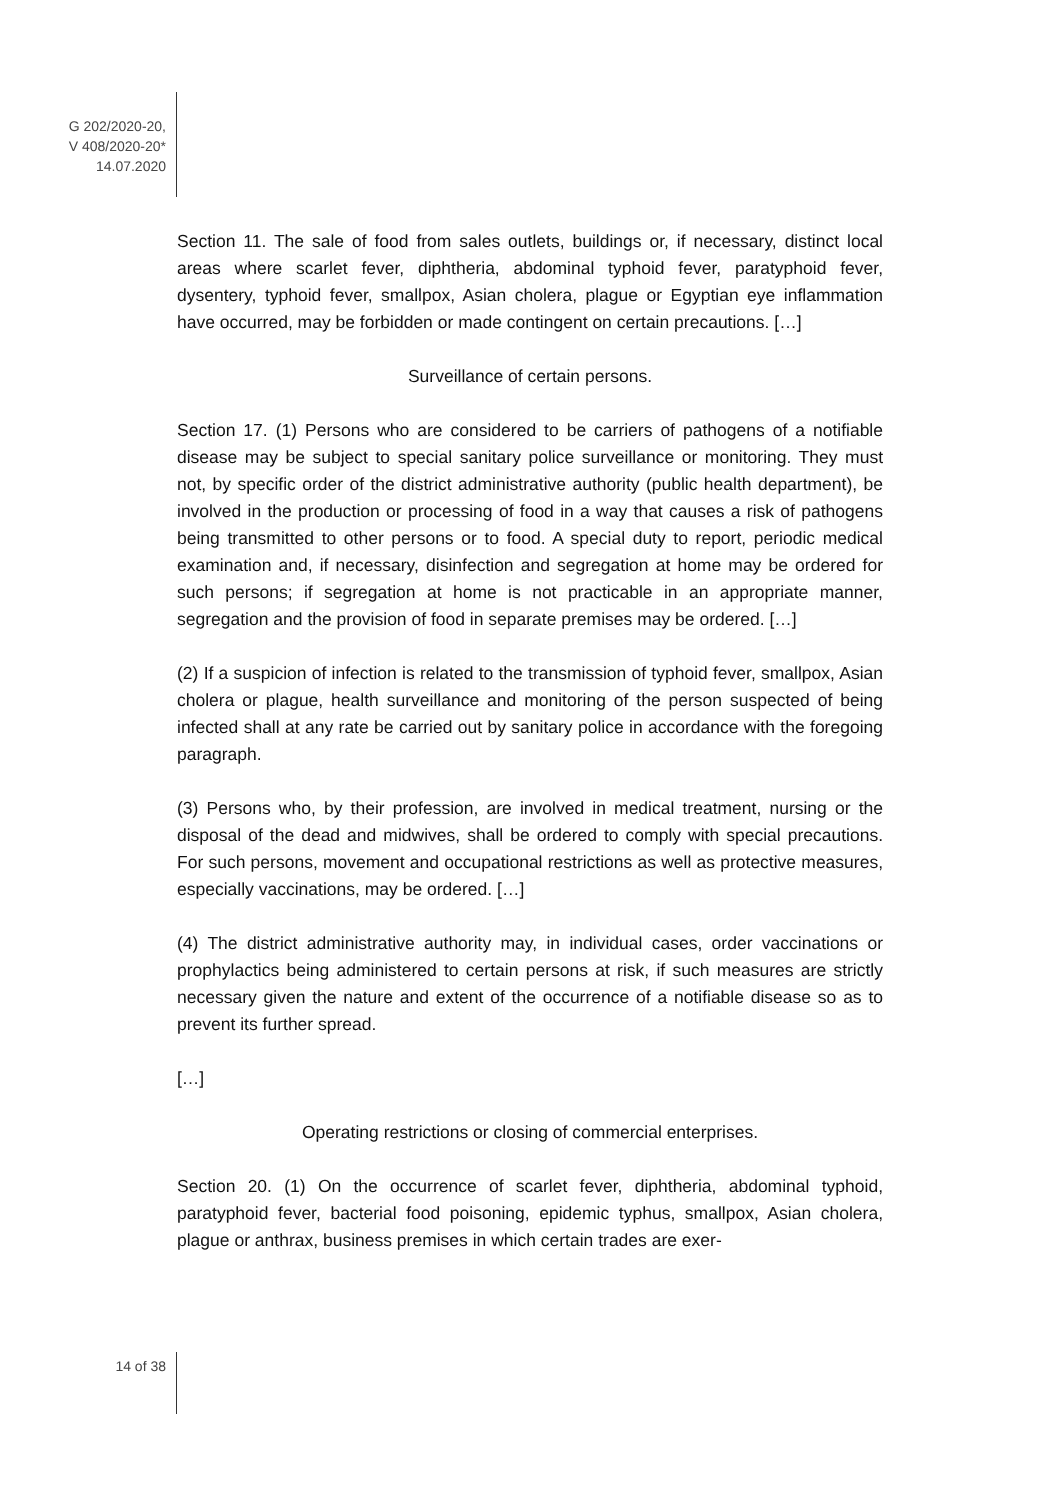G 202/2020-20,
V 408/2020-20*
14.07.2020
Section 11. The sale of food from sales outlets, buildings or, if necessary, distinct local areas where scarlet fever, diphtheria, abdominal typhoid fever, paratyphoid fever, dysentery, typhoid fever, smallpox, Asian cholera, plague or Egyptian eye inflammation have occurred, may be forbidden or made contingent on certain precautions. […]
Surveillance of certain persons.
Section 17. (1) Persons who are considered to be carriers of pathogens of a notifiable disease may be subject to special sanitary police surveillance or monitoring. They must not, by specific order of the district administrative authority (public health department), be involved in the production or processing of food in a way that causes a risk of pathogens being transmitted to other persons or to food. A special duty to report, periodic medical examination and, if necessary, disinfection and segregation at home may be ordered for such persons; if segregation at home is not practicable in an appropriate manner, segregation and the provision of food in separate premises may be ordered. […]
(2) If a suspicion of infection is related to the transmission of typhoid fever, smallpox, Asian cholera or plague, health surveillance and monitoring of the person suspected of being infected shall at any rate be carried out by sanitary police in accordance with the foregoing paragraph.
(3) Persons who, by their profession, are involved in medical treatment, nursing or the disposal of the dead and midwives, shall be ordered to comply with special precautions. For such persons, movement and occupational restrictions as well as protective measures, especially vaccinations, may be ordered. […]
(4) The district administrative authority may, in individual cases, order vaccinations or prophylactics being administered to certain persons at risk, if such measures are strictly necessary given the nature and extent of the occurrence of a notifiable disease so as to prevent its further spread.
[…]
Operating restrictions or closing of commercial enterprises.
Section 20. (1) On the occurrence of scarlet fever, diphtheria, abdominal typhoid, paratyphoid fever, bacterial food poisoning, epidemic typhus, smallpox, Asian cholera, plague or anthrax, business premises in which certain trades are exer-
14 of 38